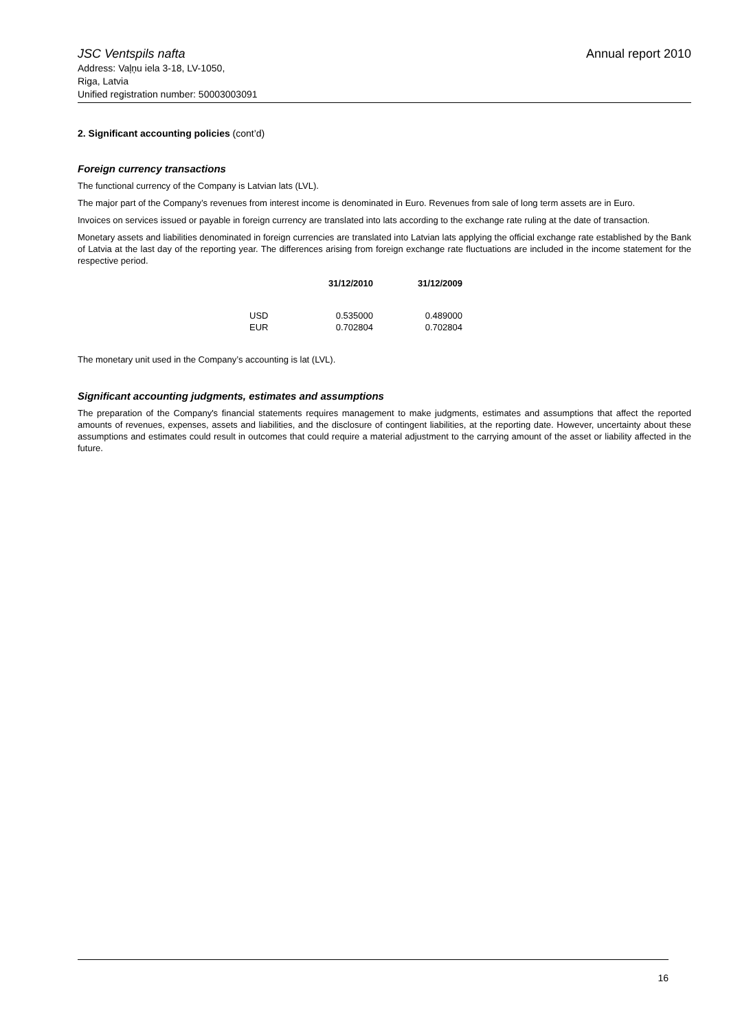JSC Ventspils nafta Annual report 2010
Address: Vaļņu iela 3-18, LV-1050,
Riga, Latvia
Unified registration number: 50003003091
2. Significant accounting policies (cont’d)
Foreign currency transactions
The functional currency of the Company is Latvian lats (LVL).
The major part of the Company’s revenues from interest income is denominated in Euro. Revenues from sale of long term assets are in Euro.
Invoices on services issued or payable in foreign currency are translated into lats according to the exchange rate ruling at the date of transaction.
Monetary assets and liabilities denominated in foreign currencies are translated into Latvian lats applying the official exchange rate established by the Bank of Latvia at the last day of the reporting year. The differences arising from foreign exchange rate fluctuations are included in the income statement for the respective period.
| | 31/12/2010 | 31/12/2009 |
| --- | --- | --- |
| USD | 0.535000 | 0.489000 |
| EUR | 0.702804 | 0.702804 |
The monetary unit used in the Company’s accounting is lat (LVL).
Significant accounting judgments, estimates and assumptions
The preparation of the Company's financial statements requires management to make judgments, estimates and assumptions that affect the reported amounts of revenues, expenses, assets and liabilities, and the disclosure of contingent liabilities, at the reporting date. However, uncertainty about these assumptions and estimates could result in outcomes that could require a material adjustment to the carrying amount of the asset or liability affected in the future.
16